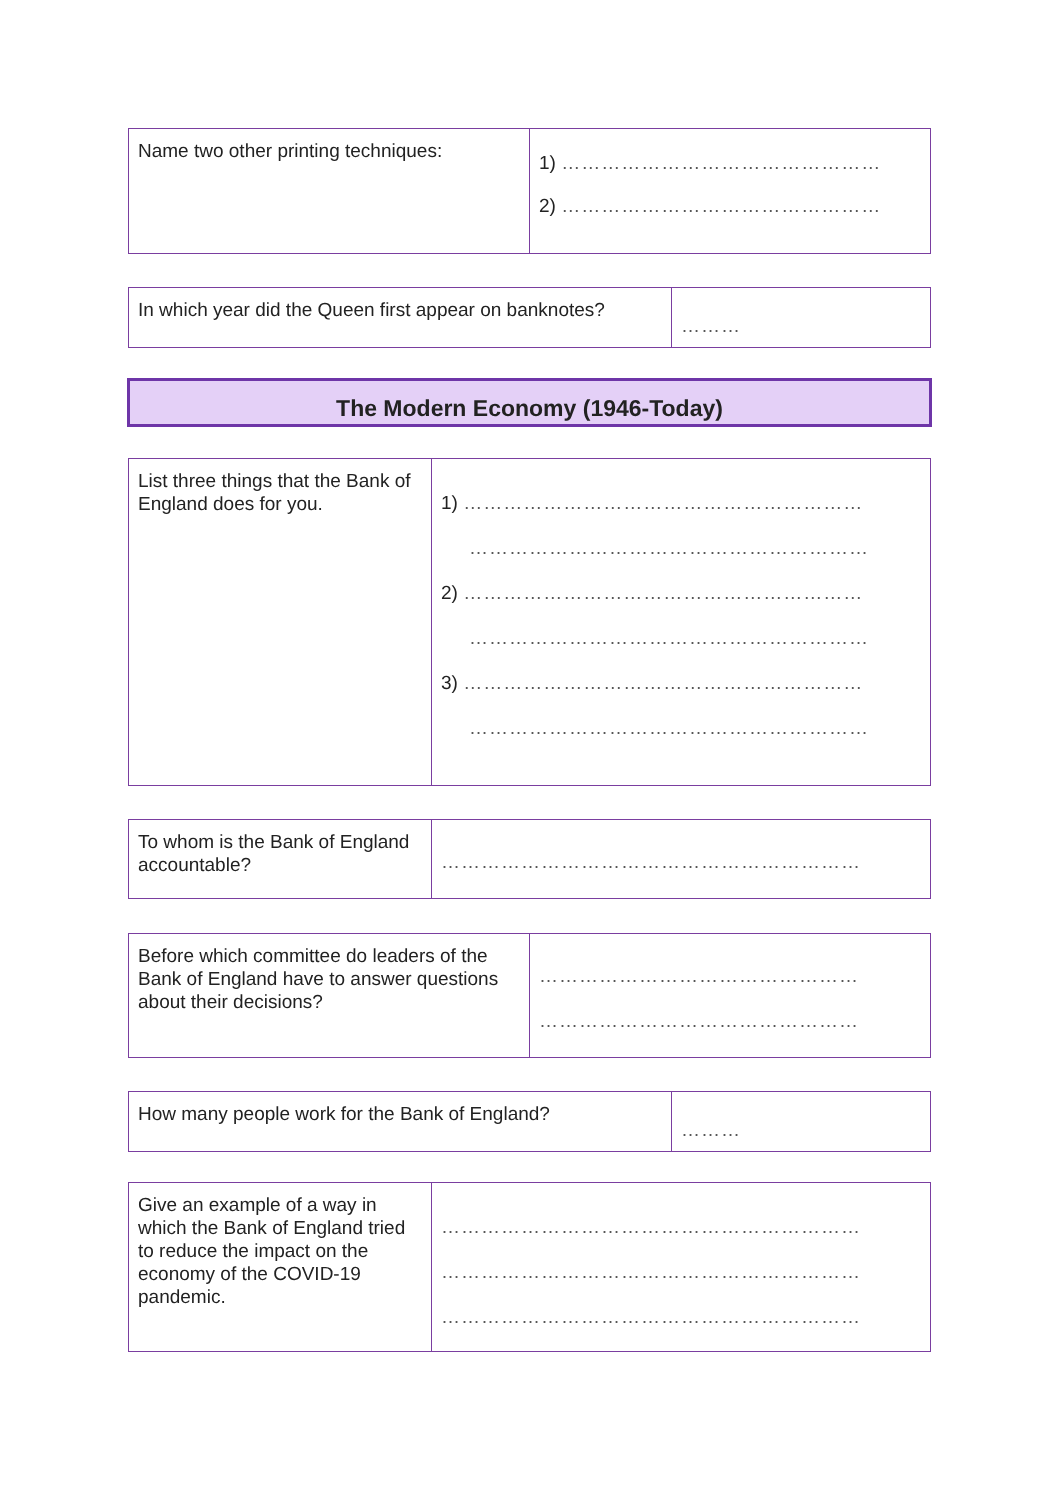| Name two other printing techniques: | 1) ………………………………………… 2) ………………………………………… |
| In which year did the Queen first appear on banknotes? | ……… |
The Modern Economy (1946-Today)
| List three things that the Bank of England does for you. | 1) …………………………………………………… …………………………………………………… 2) …………………………………………………… …………………………………………………… 3) …………………………………………………… …………………………………………………… |
| To whom is the Bank of England accountable? | ……………………………………………………… |
| Before which committee do leaders of the Bank of England have to answer questions about their decisions? | ………………………………………… ………………………………………… |
| How many people work for the Bank of England? | ……… |
| Give an example of a way in which the Bank of England tried to reduce the impact on the economy of the COVID-19 pandemic. | ……………………………………………………… ……………………………………………………… ……………………………………………………… |